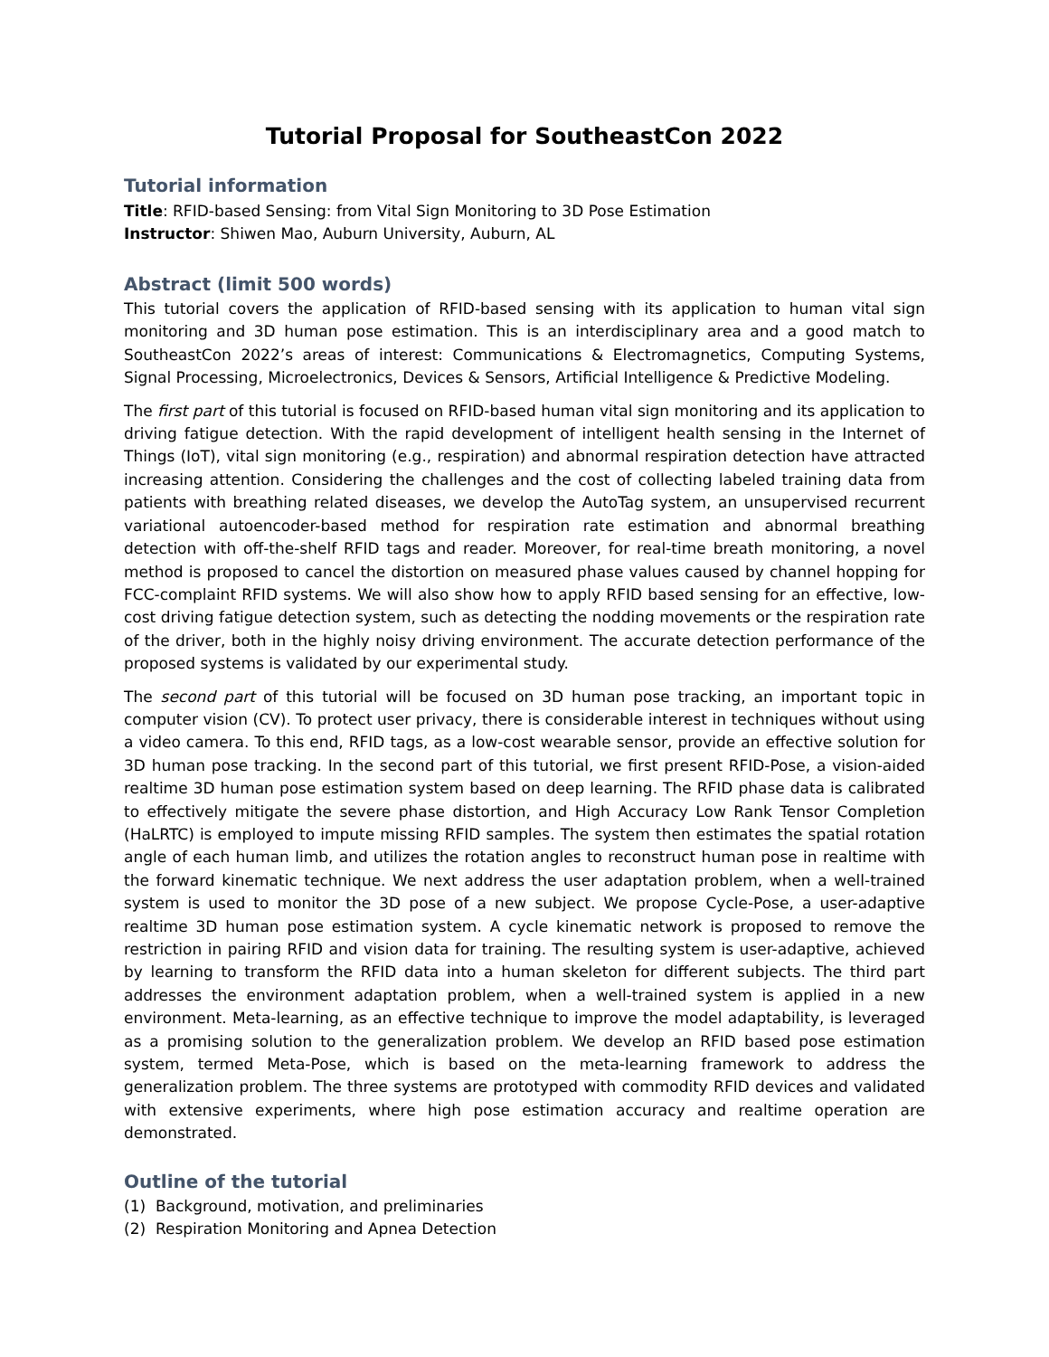Tutorial Proposal for SoutheastCon 2022
Tutorial information
Title: RFID-based Sensing: from Vital Sign Monitoring to 3D Pose Estimation
Instructor: Shiwen Mao, Auburn University, Auburn, AL
Abstract (limit 500 words)
This tutorial covers the application of RFID-based sensing with its application to human vital sign monitoring and 3D human pose estimation. This is an interdisciplinary area and a good match to SoutheastCon 2022’s areas of interest: Communications & Electromagnetics, Computing Systems, Signal Processing, Microelectronics, Devices & Sensors, Artificial Intelligence & Predictive Modeling.
The first part of this tutorial is focused on RFID-based human vital sign monitoring and its application to driving fatigue detection. With the rapid development of intelligent health sensing in the Internet of Things (IoT), vital sign monitoring (e.g., respiration) and abnormal respiration detection have attracted increasing attention. Considering the challenges and the cost of collecting labeled training data from patients with breathing related diseases, we develop the AutoTag system, an unsupervised recurrent variational autoencoder-based method for respiration rate estimation and abnormal breathing detection with off-the-shelf RFID tags and reader. Moreover, for real-time breath monitoring, a novel method is proposed to cancel the distortion on measured phase values caused by channel hopping for FCC-complaint RFID systems. We will also show how to apply RFID based sensing for an effective, low-cost driving fatigue detection system, such as detecting the nodding movements or the respiration rate of the driver, both in the highly noisy driving environment. The accurate detection performance of the proposed systems is validated by our experimental study.
The second part of this tutorial will be focused on 3D human pose tracking, an important topic in computer vision (CV). To protect user privacy, there is considerable interest in techniques without using a video camera. To this end, RFID tags, as a low-cost wearable sensor, provide an effective solution for 3D human pose tracking. In the second part of this tutorial, we first present RFID-Pose, a vision-aided realtime 3D human pose estimation system based on deep learning. The RFID phase data is calibrated to effectively mitigate the severe phase distortion, and High Accuracy Low Rank Tensor Completion (HaLRTC) is employed to impute missing RFID samples. The system then estimates the spatial rotation angle of each human limb, and utilizes the rotation angles to reconstruct human pose in realtime with the forward kinematic technique. We next address the user adaptation problem, when a well-trained system is used to monitor the 3D pose of a new subject. We propose Cycle-Pose, a user-adaptive realtime 3D human pose estimation system. A cycle kinematic network is proposed to remove the restriction in pairing RFID and vision data for training. The resulting system is user-adaptive, achieved by learning to transform the RFID data into a human skeleton for different subjects. The third part addresses the environment adaptation problem, when a well-trained system is applied in a new environment. Meta-learning, as an effective technique to improve the model adaptability, is leveraged as a promising solution to the generalization problem. We develop an RFID based pose estimation system, termed Meta-Pose, which is based on the meta-learning framework to address the generalization problem. The three systems are prototyped with commodity RFID devices and validated with extensive experiments, where high pose estimation accuracy and realtime operation are demonstrated.
Outline of the tutorial
(1) Background, motivation, and preliminaries
(2) Respiration Monitoring and Apnea Detection